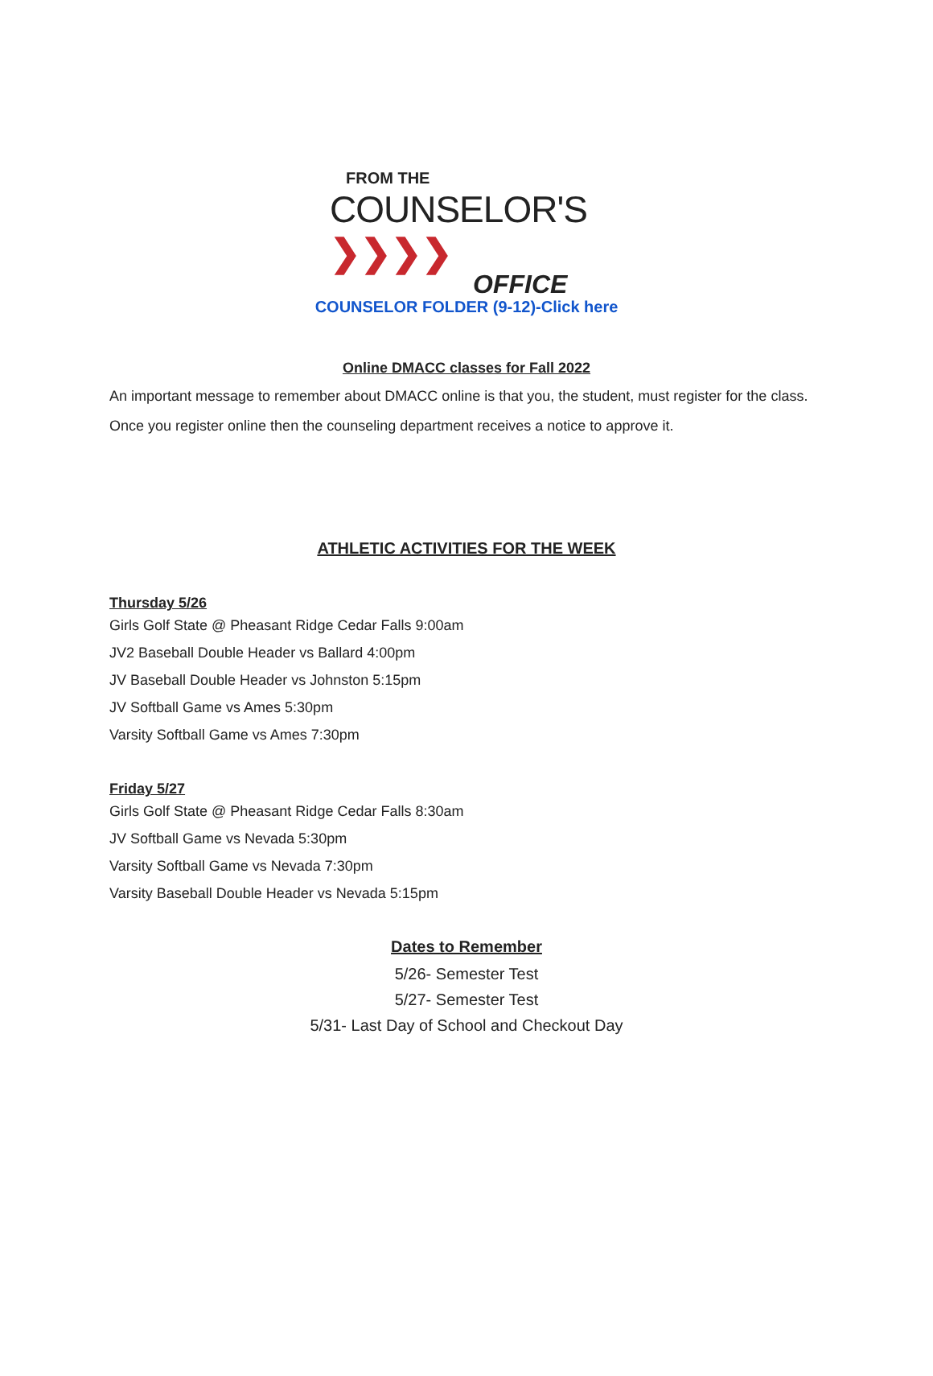FROM THE
COUNSELOR'S ❯❯❯❯
OFFICE
COUNSELOR FOLDER (9-12)-Click here
Online DMACC classes for Fall 2022
An important message to remember about DMACC online is that you, the student, must register for the class. Once you register online then the counseling department receives a notice to approve it.
ATHLETIC ACTIVITIES FOR THE WEEK
Thursday 5/26
Girls Golf State @ Pheasant Ridge Cedar Falls 9:00am
JV2 Baseball Double Header vs Ballard 4:00pm
JV Baseball Double Header vs Johnston 5:15pm
JV Softball Game vs Ames 5:30pm
Varsity Softball Game vs Ames 7:30pm
Friday 5/27
Girls Golf State @ Pheasant Ridge Cedar Falls 8:30am
JV Softball Game vs Nevada 5:30pm
Varsity Softball Game vs Nevada 7:30pm
Varsity Baseball Double Header vs Nevada 5:15pm
Dates to Remember
5/26- Semester Test
5/27- Semester Test
5/31- Last Day of School and Checkout Day